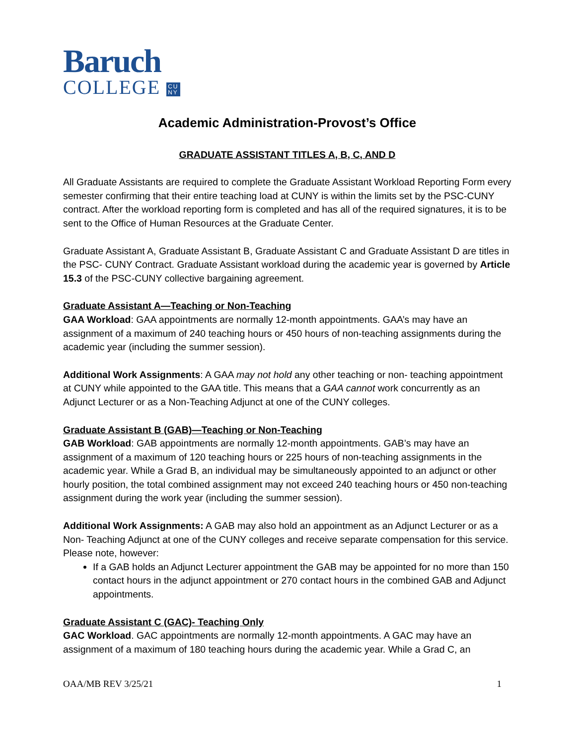Baruch
COLLEGE CU
NY
Academic Administration-Provost’s Office
GRADUATE ASSISTANT TITLES A, B, C, AND D
All Graduate Assistants are required to complete the Graduate Assistant Workload Reporting Form every semester confirming that their entire teaching load at CUNY is within the limits set by the PSC-CUNY contract. After the workload reporting form is completed and has all of the required signatures, it is to be sent to the Office of Human Resources at the Graduate Center.
Graduate Assistant A, Graduate Assistant B, Graduate Assistant C and Graduate Assistant D are titles in the PSC- CUNY Contract. Graduate Assistant workload during the academic year is governed by Article 15.3 of the PSC-CUNY collective bargaining agreement.
Graduate Assistant A—Teaching or Non-Teaching
GAA Workload: GAA appointments are normally 12-month appointments. GAA’s may have an assignment of a maximum of 240 teaching hours or 450 hours of non-teaching assignments during the academic year (including the summer session).
Additional Work Assignments: A GAA may not hold any other teaching or non- teaching appointment at CUNY while appointed to the GAA title. This means that a GAA cannot work concurrently as an Adjunct Lecturer or as a Non-Teaching Adjunct at one of the CUNY colleges.
Graduate Assistant B (GAB)—Teaching or Non-Teaching
GAB Workload: GAB appointments are normally 12-month appointments. GAB’s may have an assignment of a maximum of 120 teaching hours or 225 hours of non-teaching assignments in the academic year. While a Grad B, an individual may be simultaneously appointed to an adjunct or other hourly position, the total combined assignment may not exceed 240 teaching hours or 450 non-teaching assignment during the work year (including the summer session).
Additional Work Assignments: A GAB may also hold an appointment as an Adjunct Lecturer or as a Non- Teaching Adjunct at one of the CUNY colleges and receive separate compensation for this service. Please note, however:
If a GAB holds an Adjunct Lecturer appointment the GAB may be appointed for no more than 150 contact hours in the adjunct appointment or 270 contact hours in the combined GAB and Adjunct appointments.
Graduate Assistant C (GAC)- Teaching Only
GAC Workload. GAC appointments are normally 12-month appointments. A GAC may have an assignment of a maximum of 180 teaching hours during the academic year. While a Grad C, an
OAA/MB REV 3/25/21 1